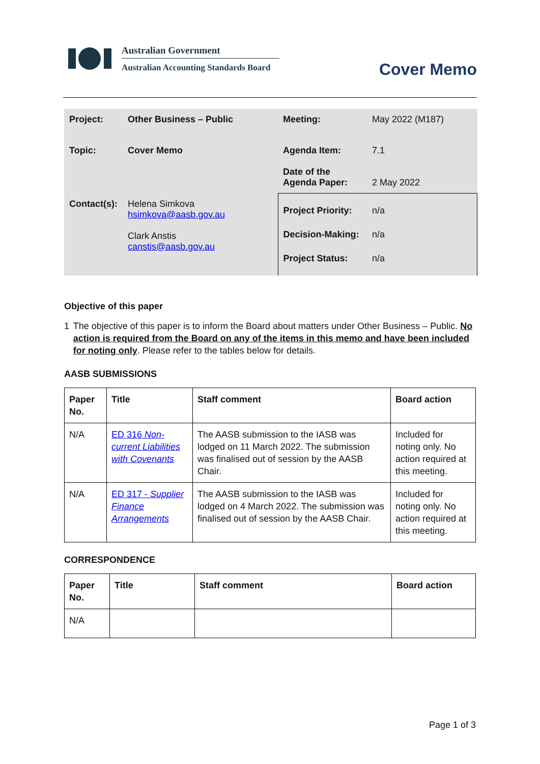Australian Government
Australian Accounting Standards Board
Cover Memo
| Project: | Other Business – Public | Meeting: | May 2022 (M187) |
| Topic: | Cover Memo | Agenda Item: Date of the Agenda Paper: | 7.1 2 May 2022 |
| Contact(s): | Helena Simkova hsimkova@aasb.gov.au Clark Anstis canstis@aasb.gov.au | Project Priority: Decision-Making: Project Status: | n/a n/a n/a |
Objective of this paper
1 The objective of this paper is to inform the Board about matters under Other Business – Public. No action is required from the Board on any of the items in this memo and have been included for noting only. Please refer to the tables below for details.
AASB SUBMISSIONS
| Paper No. | Title | Staff comment | Board action |
| --- | --- | --- | --- |
| N/A | ED 316 Non-current Liabilities with Covenants | The AASB submission to the IASB was lodged on 11 March 2022. The submission was finalised out of session by the AASB Chair. | Included for noting only. No action required at this meeting. |
| N/A | ED 317 - Supplier Finance Arrangements | The AASB submission to the IASB was lodged on 4 March 2022. The submission was finalised out of session by the AASB Chair. | Included for noting only. No action required at this meeting. |
CORRESPONDENCE
| Paper No. | Title | Staff comment | Board action |
| --- | --- | --- | --- |
| N/A | | | |
Page 1 of 3